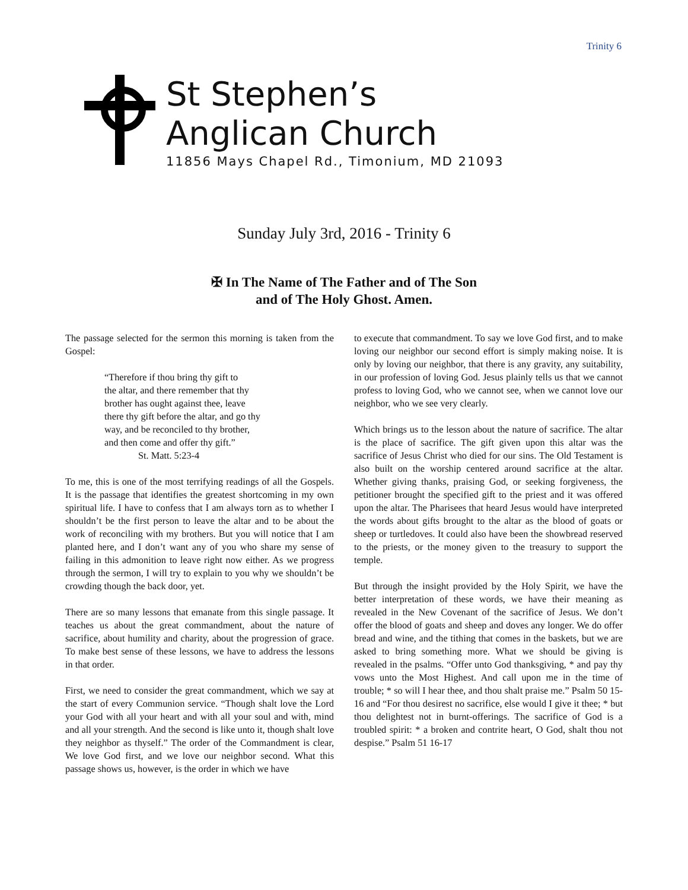Trinity 6
St Stephen’s
Anglican Church
11856 Mays Chapel Rd., Timonium, MD 21093
Sunday July 3rd, 2016 - Trinity 6
✠ In The Name of The Father and of The Son
and of The Holy Ghost. Amen.
The passage selected for the sermon this morning is taken from the Gospel:
“Therefore if thou bring thy gift to
the altar, and there remember that thy
brother has ought against thee, leave
there thy gift before the altar, and go thy
way, and be reconciled to thy brother,
and then come and offer thy gift.”
St. Matt. 5:23-4
To me, this is one of the most terrifying readings of all the Gospels. It is the passage that identifies the greatest shortcoming in my own spiritual life. I have to confess that I am always torn as to whether I shouldn’t be the first person to leave the altar and to be about the work of reconciling with my brothers. But you will notice that I am planted here, and I don’t want any of you who share my sense of failing in this admonition to leave right now either. As we progress through the sermon, I will try to explain to you why we shouldn’t be crowding though the back door, yet.
There are so many lessons that emanate from this single passage. It teaches us about the great commandment, about the nature of sacrifice, about humility and charity, about the progression of grace. To make best sense of these lessons, we have to address the lessons in that order.
First, we need to consider the great commandment, which we say at the start of every Communion service. “Though shalt love the Lord your God with all your heart and with all your soul and with, mind and all your strength. And the second is like unto it, though shalt love they neighbor as thyself.” The order of the Commandment is clear, We love God first, and we love our neighbor second. What this passage shows us, however, is the order in which we have
to execute that commandment. To say we love God first, and to make loving our neighbor our second effort is simply making noise. It is only by loving our neighbor, that there is any gravity, any suitability, in our profession of loving God. Jesus plainly tells us that we cannot profess to loving God, who we cannot see, when we cannot love our neighbor, who we see very clearly.
Which brings us to the lesson about the nature of sacrifice. The altar is the place of sacrifice. The gift given upon this altar was the sacrifice of Jesus Christ who died for our sins. The Old Testament is also built on the worship centered around sacrifice at the altar. Whether giving thanks, praising God, or seeking forgiveness, the petitioner brought the specified gift to the priest and it was offered upon the altar. The Pharisees that heard Jesus would have interpreted the words about gifts brought to the altar as the blood of goats or sheep or turtledoves. It could also have been the showbread reserved to the priests, or the money given to the treasury to support the temple.
But through the insight provided by the Holy Spirit, we have the better interpretation of these words, we have their meaning as revealed in the New Covenant of the sacrifice of Jesus. We don’t offer the blood of goats and sheep and doves any longer. We do offer bread and wine, and the tithing that comes in the baskets, but we are asked to bring something more. What we should be giving is revealed in the psalms. “Offer unto God thanksgiving, * and pay thy vows unto the Most Highest. And call upon me in the time of trouble; * so will I hear thee, and thou shalt praise me.” Psalm 50 15-16 and “For thou desirest no sacrifice, else would I give it thee; * but thou delightest not in burnt-offerings. The sacrifice of God is a troubled spirit: * a broken and contrite heart, O God, shalt thou not despise.” Psalm 51 16-17